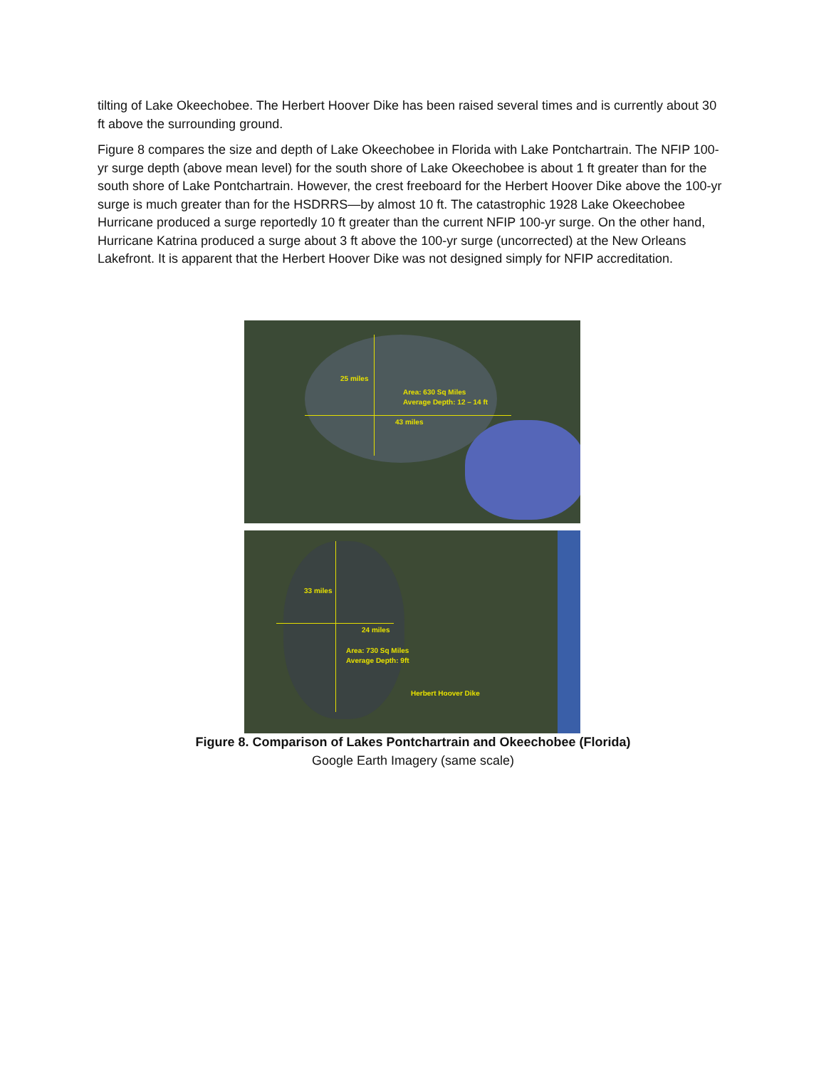tilting of Lake Okeechobee. The Herbert Hoover Dike has been raised several times and is currently about 30 ft above the surrounding ground.
Figure 8 compares the size and depth of Lake Okeechobee in Florida with Lake Pontchartrain. The NFIP 100-yr surge depth (above mean level) for the south shore of Lake Okeechobee is about 1 ft greater than for the south shore of Lake Pontchartrain. However, the crest freeboard for the Herbert Hoover Dike above the 100-yr surge is much greater than for the HSDRRS—by almost 10 ft. The catastrophic 1928 Lake Okeechobee Hurricane produced a surge reportedly 10 ft greater than the current NFIP 100-yr surge. On the other hand, Hurricane Katrina produced a surge about 3 ft above the 100-yr surge (uncorrected) at the New Orleans Lakefront. It is apparent that the Herbert Hoover Dike was not designed simply for NFIP accreditation.
25 miles
Area: 630 Sq Miles
Average Depth: 12 – 14 ft
43 miles
33 miles
24 miles
Area: 730 Sq Miles
Average Depth: 9ft
Herbert Hoover Dike
Figure 8. Comparison of Lakes Pontchartrain and Okeechobee (Florida)
Google Earth Imagery (same scale)